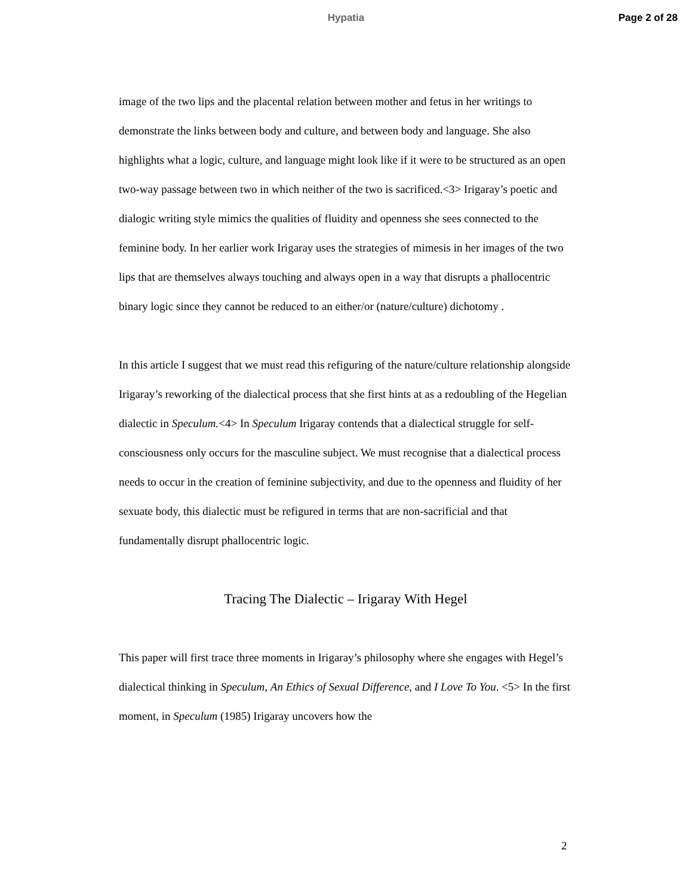Hypatia Page 2 of 28
image of the two lips and the placental relation between mother and fetus in her writings to demonstrate the links between body and culture, and between body and language. She also highlights what a logic, culture, and language might look like if it were to be structured as an open two-way passage between two in which neither of the two is sacrificed.<3> Irigaray’s poetic and dialogic writing style mimics the qualities of fluidity and openness she sees connected to the feminine body. In her earlier work Irigaray uses the strategies of mimesis in her images of the two lips that are themselves always touching and always open in a way that disrupts a phallocentric binary logic since they cannot be reduced to an either/or (nature/culture) dichotomy .
In this article I suggest that we must read this refiguring of the nature/culture relationship alongside Irigaray’s reworking of the dialectical process that she first hints at as a redoubling of the Hegelian dialectic in Speculum.<4> In Speculum Irigaray contends that a dialectical struggle for self-consciousness only occurs for the masculine subject. We must recognise that a dialectical process needs to occur in the creation of feminine subjectivity, and due to the openness and fluidity of her sexuate body, this dialectic must be refigured in terms that are non-sacrificial and that fundamentally disrupt phallocentric logic.
Tracing The Dialectic – Irigaray With Hegel
This paper will first trace three moments in Irigaray’s philosophy where she engages with Hegel’s dialectical thinking in Speculum, An Ethics of Sexual Difference, and I Love To You. <5> In the first moment, in Speculum (1985) Irigaray uncovers how the
2